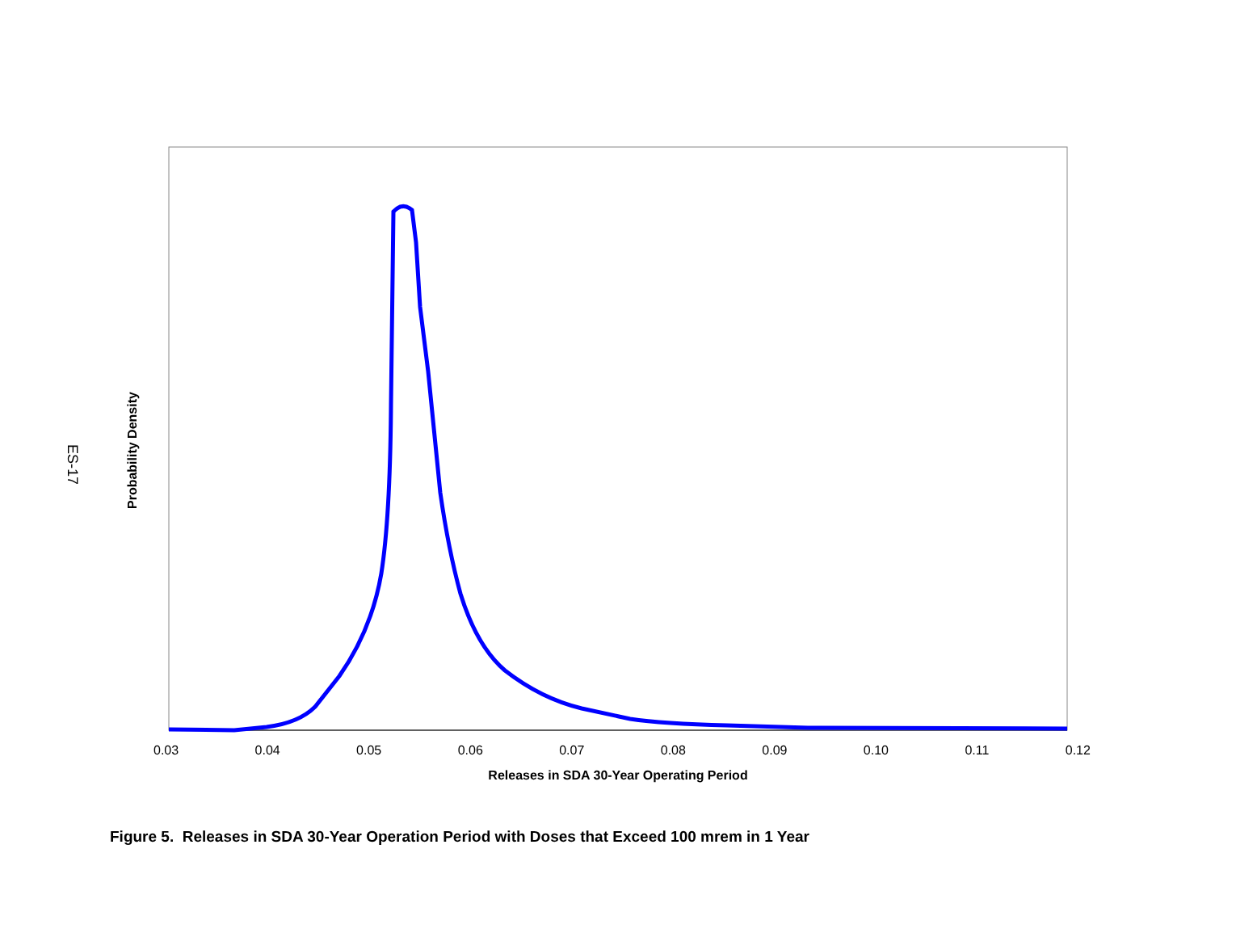ES-17
Probability Density
0.03 0.04 0.05 0.06 0.07 0.08 0.09 0.10 0.11 0.12
Releases in SDA 30-Year Operating Period
Figure 5. Releases in SDA 30-Year Operation Period with Doses that Exceed 100 mrem in 1 Year